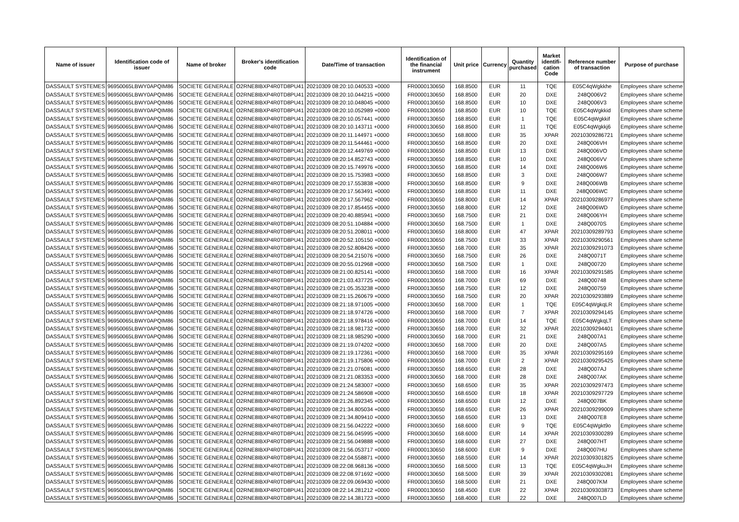| Name of issuer | Identification code of issuer | Name of broker | Broker's identification code | Date/Time of transaction | Identification of the financial instrument | Unit price | Currency | Quantity purchased | Market identifi-cation Code | Reference number of transaction | Purpose of purchase |
| --- | --- | --- | --- | --- | --- | --- | --- | --- | --- | --- | --- |
| DASSAULT SYSTEMES | 96950065LBWY0APQIM86 | SOCIETE GENERALE | O2RNE8IBXP4R0TD8PU41 | 20210309 08:20:10.040533 +0000 | FR0000130650 | 168.8500 | EUR | 11 | TQE | E05C4qWgkkhe | Employees share scheme |
| DASSAULT SYSTEMES | 96950065LBWY0APQIM86 | SOCIETE GENERALE | O2RNE8IBXP4R0TD8PU41 | 20210309 08:20:10.044215 +0000 | FR0000130650 | 168.8500 | EUR | 20 | DXE | 248Q006V2 | Employees share scheme |
| DASSAULT SYSTEMES | 96950065LBWY0APQIM86 | SOCIETE GENERALE | O2RNE8IBXP4R0TD8PU41 | 20210309 08:20:10.048045 +0000 | FR0000130650 | 168.8500 | EUR | 10 | DXE | 248Q006V3 | Employees share scheme |
| DASSAULT SYSTEMES | 96950065LBWY0APQIM86 | SOCIETE GENERALE | O2RNE8IBXP4R0TD8PU41 | 20210309 08:20:10.052989 +0000 | FR0000130650 | 168.8500 | EUR | 10 | TQE | E05C4qWgkkid | Employees share scheme |
| DASSAULT SYSTEMES | 96950065LBWY0APQIM86 | SOCIETE GENERALE | O2RNE8IBXP4R0TD8PU41 | 20210309 08:20:10.057441 +0000 | FR0000130650 | 168.8500 | EUR | 1 | TQE | E05C4qWgkkif | Employees share scheme |
| DASSAULT SYSTEMES | 96950065LBWY0APQIM86 | SOCIETE GENERALE | O2RNE8IBXP4R0TD8PU41 | 20210309 08:20:10.143711 +0000 | FR0000130650 | 168.8500 | EUR | 11 | TQE | E05C4qWgkkj6 | Employees share scheme |
| DASSAULT SYSTEMES | 96950065LBWY0APQIM86 | SOCIETE GENERALE | O2RNE8IBXP4R0TD8PU41 | 20210309 08:20:11.144971 +0000 | FR0000130650 | 168.8000 | EUR | 35 | XPAR | 20210309286721 | Employees share scheme |
| DASSAULT SYSTEMES | 96950065LBWY0APQIM86 | SOCIETE GENERALE | O2RNE8IBXP4R0TD8PU41 | 20210309 08:20:11.544461 +0000 | FR0000130650 | 168.8500 | EUR | 20 | DXE | 248Q006VH | Employees share scheme |
| DASSAULT SYSTEMES | 96950065LBWY0APQIM86 | SOCIETE GENERALE | O2RNE8IBXP4R0TD8PU41 | 20210309 08:20:12.449769 +0000 | FR0000130650 | 168.8500 | EUR | 13 | DXE | 248Q006VO | Employees share scheme |
| DASSAULT SYSTEMES | 96950065LBWY0APQIM86 | SOCIETE GENERALE | O2RNE8IBXP4R0TD8PU41 | 20210309 08:20:14.852743 +0000 | FR0000130650 | 168.8500 | EUR | 10 | DXE | 248Q006VV | Employees share scheme |
| DASSAULT SYSTEMES | 96950065LBWY0APQIM86 | SOCIETE GENERALE | O2RNE8IBXP4R0TD8PU41 | 20210309 08:20:15.749976 +0000 | FR0000130650 | 168.8500 | EUR | 14 | DXE | 248Q006W6 | Employees share scheme |
| DASSAULT SYSTEMES | 96950065LBWY0APQIM86 | SOCIETE GENERALE | O2RNE8IBXP4R0TD8PU41 | 20210309 08:20:15.753983 +0000 | FR0000130650 | 168.8500 | EUR | 3 | DXE | 248Q006W7 | Employees share scheme |
| DASSAULT SYSTEMES | 96950065LBWY0APQIM86 | SOCIETE GENERALE | O2RNE8IBXP4R0TD8PU41 | 20210309 08:20:17.553838 +0000 | FR0000130650 | 168.8500 | EUR | 9 | DXE | 248Q006WB | Employees share scheme |
| DASSAULT SYSTEMES | 96950065LBWY0APQIM86 | SOCIETE GENERALE | O2RNE8IBXP4R0TD8PU41 | 20210309 08:20:17.563491 +0000 | FR0000130650 | 168.8500 | EUR | 11 | DXE | 248Q006WC | Employees share scheme |
| DASSAULT SYSTEMES | 96950065LBWY0APQIM86 | SOCIETE GENERALE | O2RNE8IBXP4R0TD8PU41 | 20210309 08:20:17.567962 +0000 | FR0000130650 | 168.8000 | EUR | 14 | XPAR | 20210309286977 | Employees share scheme |
| DASSAULT SYSTEMES | 96950065LBWY0APQIM86 | SOCIETE GENERALE | O2RNE8IBXP4R0TD8PU41 | 20210309 08:20:17.854455 +0000 | FR0000130650 | 168.8000 | EUR | 12 | DXE | 248Q006WD | Employees share scheme |
| DASSAULT SYSTEMES | 96950065LBWY0APQIM86 | SOCIETE GENERALE | O2RNE8IBXP4R0TD8PU41 | 20210309 08:20:40.885941 +0000 | FR0000130650 | 168.7500 | EUR | 21 | DXE | 248Q006YH | Employees share scheme |
| DASSAULT SYSTEMES | 96950065LBWY0APQIM86 | SOCIETE GENERALE | O2RNE8IBXP4R0TD8PU41 | 20210309 08:20:51.104884 +0000 | FR0000130650 | 168.7500 | EUR | 1 | DXE | 248Q0070S | Employees share scheme |
| DASSAULT SYSTEMES | 96950065LBWY0APQIM86 | SOCIETE GENERALE | O2RNE8IBXP4R0TD8PU41 | 20210309 08:20:51.208011 +0000 | FR0000130650 | 168.8000 | EUR | 47 | XPAR | 20210309289793 | Employees share scheme |
| DASSAULT SYSTEMES | 96950065LBWY0APQIM86 | SOCIETE GENERALE | O2RNE8IBXP4R0TD8PU41 | 20210309 08:20:52.105150 +0000 | FR0000130650 | 168.7500 | EUR | 33 | XPAR | 20210309290561 | Employees share scheme |
| DASSAULT SYSTEMES | 96950065LBWY0APQIM86 | SOCIETE GENERALE | O2RNE8IBXP4R0TD8PU41 | 20210309 08:20:52.808426 +0000 | FR0000130650 | 168.7000 | EUR | 35 | XPAR | 20210309291073 | Employees share scheme |
| DASSAULT SYSTEMES | 96950065LBWY0APQIM86 | SOCIETE GENERALE | O2RNE8IBXP4R0TD8PU41 | 20210309 08:20:54.215076 +0000 | FR0000130650 | 168.7500 | EUR | 26 | DXE | 248Q0071T | Employees share scheme |
| DASSAULT SYSTEMES | 96950065LBWY0APQIM86 | SOCIETE GENERALE | O2RNE8IBXP4R0TD8PU41 | 20210309 08:20:55.012968 +0000 | FR0000130650 | 168.7500 | EUR | 1 | DXE | 248Q00720 | Employees share scheme |
| DASSAULT SYSTEMES | 96950065LBWY0APQIM86 | SOCIETE GENERALE | O2RNE8IBXP4R0TD8PU41 | 20210309 08:21:00.825141 +0000 | FR0000130650 | 168.7000 | EUR | 16 | XPAR | 20210309291585 | Employees share scheme |
| DASSAULT SYSTEMES | 96950065LBWY0APQIM86 | SOCIETE GENERALE | O2RNE8IBXP4R0TD8PU41 | 20210309 08:21:03.437725 +0000 | FR0000130650 | 168.7000 | EUR | 69 | DXE | 248Q00748 | Employees share scheme |
| DASSAULT SYSTEMES | 96950065LBWY0APQIM86 | SOCIETE GENERALE | O2RNE8IBXP4R0TD8PU41 | 20210309 08:21:05.353238 +0000 | FR0000130650 | 168.7500 | EUR | 12 | DXE | 248Q00759 | Employees share scheme |
| DASSAULT SYSTEMES | 96950065LBWY0APQIM86 | SOCIETE GENERALE | O2RNE8IBXP4R0TD8PU41 | 20210309 08:21:15.260679 +0000 | FR0000130650 | 168.7500 | EUR | 20 | XPAR | 20210309293889 | Employees share scheme |
| DASSAULT SYSTEMES | 96950065LBWY0APQIM86 | SOCIETE GENERALE | O2RNE8IBXP4R0TD8PU41 | 20210309 08:21:18.971005 +0000 | FR0000130650 | 168.7000 | EUR | 1 | TQE | E05C4qWgkqLR | Employees share scheme |
| DASSAULT SYSTEMES | 96950065LBWY0APQIM86 | SOCIETE GENERALE | O2RNE8IBXP4R0TD8PU41 | 20210309 08:21:18.974726 +0000 | FR0000130650 | 168.7000 | EUR | 7 | XPAR | 20210309294145 | Employees share scheme |
| DASSAULT SYSTEMES | 96950065LBWY0APQIM86 | SOCIETE GENERALE | O2RNE8IBXP4R0TD8PU41 | 20210309 08:21:18.978416 +0000 | FR0000130650 | 168.7000 | EUR | 14 | TQE | E05C4qWgkqLT | Employees share scheme |
| DASSAULT SYSTEMES | 96950065LBWY0APQIM86 | SOCIETE GENERALE | O2RNE8IBXP4R0TD8PU41 | 20210309 08:21:18.981732 +0000 | FR0000130650 | 168.7000 | EUR | 32 | XPAR | 20210309294401 | Employees share scheme |
| DASSAULT SYSTEMES | 96950065LBWY0APQIM86 | SOCIETE GENERALE | O2RNE8IBXP4R0TD8PU41 | 20210309 08:21:18.985290 +0000 | FR0000130650 | 168.7000 | EUR | 21 | DXE | 248Q007A1 | Employees share scheme |
| DASSAULT SYSTEMES | 96950065LBWY0APQIM86 | SOCIETE GENERALE | O2RNE8IBXP4R0TD8PU41 | 20210309 08:21:19.074202 +0000 | FR0000130650 | 168.7000 | EUR | 20 | DXE | 248Q007A5 | Employees share scheme |
| DASSAULT SYSTEMES | 96950065LBWY0APQIM86 | SOCIETE GENERALE | O2RNE8IBXP4R0TD8PU41 | 20210309 08:21:19.172361 +0000 | FR0000130650 | 168.7000 | EUR | 35 | XPAR | 20210309295169 | Employees share scheme |
| DASSAULT SYSTEMES | 96950065LBWY0APQIM86 | SOCIETE GENERALE | O2RNE8IBXP4R0TD8PU41 | 20210309 08:21:19.175806 +0000 | FR0000130650 | 168.7000 | EUR | 2 | XPAR | 20210309295425 | Employees share scheme |
| DASSAULT SYSTEMES | 96950065LBWY0APQIM86 | SOCIETE GENERALE | O2RNE8IBXP4R0TD8PU41 | 20210309 08:21:21.076081 +0000 | FR0000130650 | 168.6500 | EUR | 28 | DXE | 248Q007AJ | Employees share scheme |
| DASSAULT SYSTEMES | 96950065LBWY0APQIM86 | SOCIETE GENERALE | O2RNE8IBXP4R0TD8PU41 | 20210309 08:21:21.083353 +0000 | FR0000130650 | 168.7000 | EUR | 28 | DXE | 248Q007AK | Employees share scheme |
| DASSAULT SYSTEMES | 96950065LBWY0APQIM86 | SOCIETE GENERALE | O2RNE8IBXP4R0TD8PU41 | 20210309 08:21:24.583007 +0000 | FR0000130650 | 168.6500 | EUR | 35 | XPAR | 20210309297473 | Employees share scheme |
| DASSAULT SYSTEMES | 96950065LBWY0APQIM86 | SOCIETE GENERALE | O2RNE8IBXP4R0TD8PU41 | 20210309 08:21:24.586908 +0000 | FR0000130650 | 168.6500 | EUR | 18 | XPAR | 20210309297729 | Employees share scheme |
| DASSAULT SYSTEMES | 96950065LBWY0APQIM86 | SOCIETE GENERALE | O2RNE8IBXP4R0TD8PU41 | 20210309 08:21:26.892345 +0000 | FR0000130650 | 168.6500 | EUR | 12 | DXE | 248Q007BK | Employees share scheme |
| DASSAULT SYSTEMES | 96950065LBWY0APQIM86 | SOCIETE GENERALE | O2RNE8IBXP4R0TD8PU41 | 20210309 08:21:34.805034 +0000 | FR0000130650 | 168.6500 | EUR | 26 | XPAR | 20210309299009 | Employees share scheme |
| DASSAULT SYSTEMES | 96950065LBWY0APQIM86 | SOCIETE GENERALE | O2RNE8IBXP4R0TD8PU41 | 20210309 08:21:34.809410 +0000 | FR0000130650 | 168.6500 | EUR | 13 | DXE | 248Q007E8 | Employees share scheme |
| DASSAULT SYSTEMES | 96950065LBWY0APQIM86 | SOCIETE GENERALE | O2RNE8IBXP4R0TD8PU41 | 20210309 08:21:56.042222 +0000 | FR0000130650 | 168.6000 | EUR | 9 | TQE | E05C4qWgkt9o | Employees share scheme |
| DASSAULT SYSTEMES | 96950065LBWY0APQIM86 | SOCIETE GENERALE | O2RNE8IBXP4R0TD8PU41 | 20210309 08:21:56.045995 +0000 | FR0000130650 | 168.6000 | EUR | 14 | XPAR | 20210309300289 | Employees share scheme |
| DASSAULT SYSTEMES | 96950065LBWY0APQIM86 | SOCIETE GENERALE | O2RNE8IBXP4R0TD8PU41 | 20210309 08:21:56.049888 +0000 | FR0000130650 | 168.6000 | EUR | 27 | DXE | 248Q007HT | Employees share scheme |
| DASSAULT SYSTEMES | 96950065LBWY0APQIM86 | SOCIETE GENERALE | O2RNE8IBXP4R0TD8PU41 | 20210309 08:21:56.053717 +0000 | FR0000130650 | 168.6000 | EUR | 9 | DXE | 248Q007HU | Employees share scheme |
| DASSAULT SYSTEMES | 96950065LBWY0APQIM86 | SOCIETE GENERALE | O2RNE8IBXP4R0TD8PU41 | 20210309 08:22:04.558871 +0000 | FR0000130650 | 168.5500 | EUR | 14 | XPAR | 20210309301825 | Employees share scheme |
| DASSAULT SYSTEMES | 96950065LBWY0APQIM86 | SOCIETE GENERALE | O2RNE8IBXP4R0TD8PU41 | 20210309 08:22:08.968136 +0000 | FR0000130650 | 168.5000 | EUR | 13 | TQE | E05C4qWgkuJH | Employees share scheme |
| DASSAULT SYSTEMES | 96950065LBWY0APQIM86 | SOCIETE GENERALE | O2RNE8IBXP4R0TD8PU41 | 20210309 08:22:08.971692 +0000 | FR0000130650 | 168.5000 | EUR | 39 | XPAR | 20210309302081 | Employees share scheme |
| DASSAULT SYSTEMES | 96950065LBWY0APQIM86 | SOCIETE GENERALE | O2RNE8IBXP4R0TD8PU41 | 20210309 08:22:09.069430 +0000 | FR0000130650 | 168.5000 | EUR | 21 | DXE | 248Q007KM | Employees share scheme |
| DASSAULT SYSTEMES | 96950065LBWY0APQIM86 | SOCIETE GENERALE | O2RNE8IBXP4R0TD8PU41 | 20210309 08:22:14.281212 +0000 | FR0000130650 | 168.4500 | EUR | 22 | XPAR | 20210309303873 | Employees share scheme |
| DASSAULT SYSTEMES | 96950065LBWY0APQIM86 | SOCIETE GENERALE | O2RNE8IBXP4R0TD8PU41 | 20210309 08:22:14.381723 +0000 | FR0000130650 | 168.4000 | EUR | 22 | DXE | 248Q007LD | Employees share scheme |